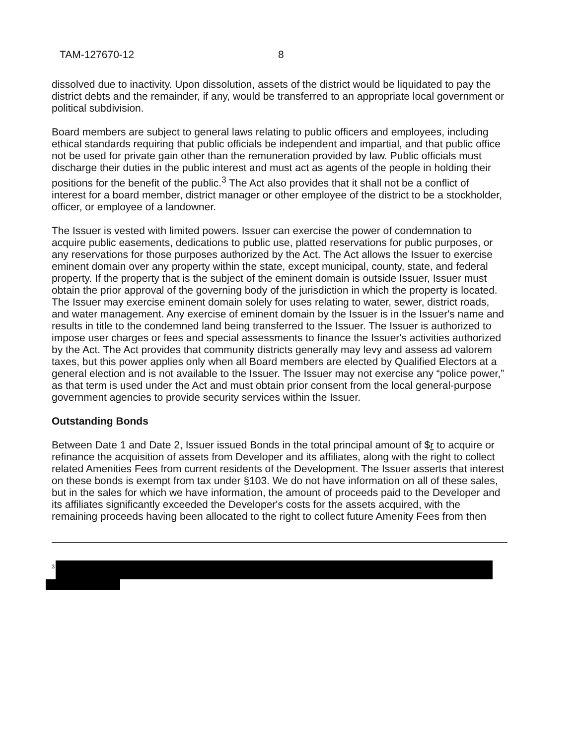TAM-127670-12 8
dissolved due to inactivity. Upon dissolution, assets of the district would be liquidated to pay the district debts and the remainder, if any, would be transferred to an appropriate local government or political subdivision.
Board members are subject to general laws relating to public officers and employees, including ethical standards requiring that public officials be independent and impartial, and that public office not be used for private gain other than the remuneration provided by law. Public officials must discharge their duties in the public interest and must act as agents of the people in holding their positions for the benefit of the public.<sup>3</sup> The Act also provides that it shall not be a conflict of interest for a board member, district manager or other employee of the district to be a stockholder, officer, or employee of a landowner.
The Issuer is vested with limited powers. Issuer can exercise the power of condemnation to acquire public easements, dedications to public use, platted reservations for public purposes, or any reservations for those purposes authorized by the Act. The Act allows the Issuer to exercise eminent domain over any property within the state, except municipal, county, state, and federal property. If the property that is the subject of the eminent domain is outside Issuer, Issuer must obtain the prior approval of the governing body of the jurisdiction in which the property is located. The Issuer may exercise eminent domain solely for uses relating to water, sewer, district roads, and water management. Any exercise of eminent domain by the Issuer is in the Issuer's name and results in title to the condemned land being transferred to the Issuer. The Issuer is authorized to impose user charges or fees and special assessments to finance the Issuer's activities authorized by the Act. The Act provides that community districts generally may levy and assess ad valorem taxes, but this power applies only when all Board members are elected by Qualified Electors at a general election and is not available to the Issuer. The Issuer may not exercise any “police power,” as that term is used under the Act and must obtain prior consent from the local general-purpose government agencies to provide security services within the Issuer.
Outstanding Bonds
Between Date 1 and Date 2, Issuer issued Bonds in the total principal amount of $r to acquire or refinance the acquisition of assets from Developer and its affiliates, along with the right to collect related Amenities Fees from current residents of the Development. The Issuer asserts that interest on these bonds is exempt from tax under §103. We do not have information on all of these sales, but in the sales for which we have information, the amount of proceeds paid to the Developer and its affiliates significantly exceeded the Developer's costs for the assets acquired, with the remaining proceeds having been allocated to the right to collect future Amenity Fees from then
<sup>3</sup>